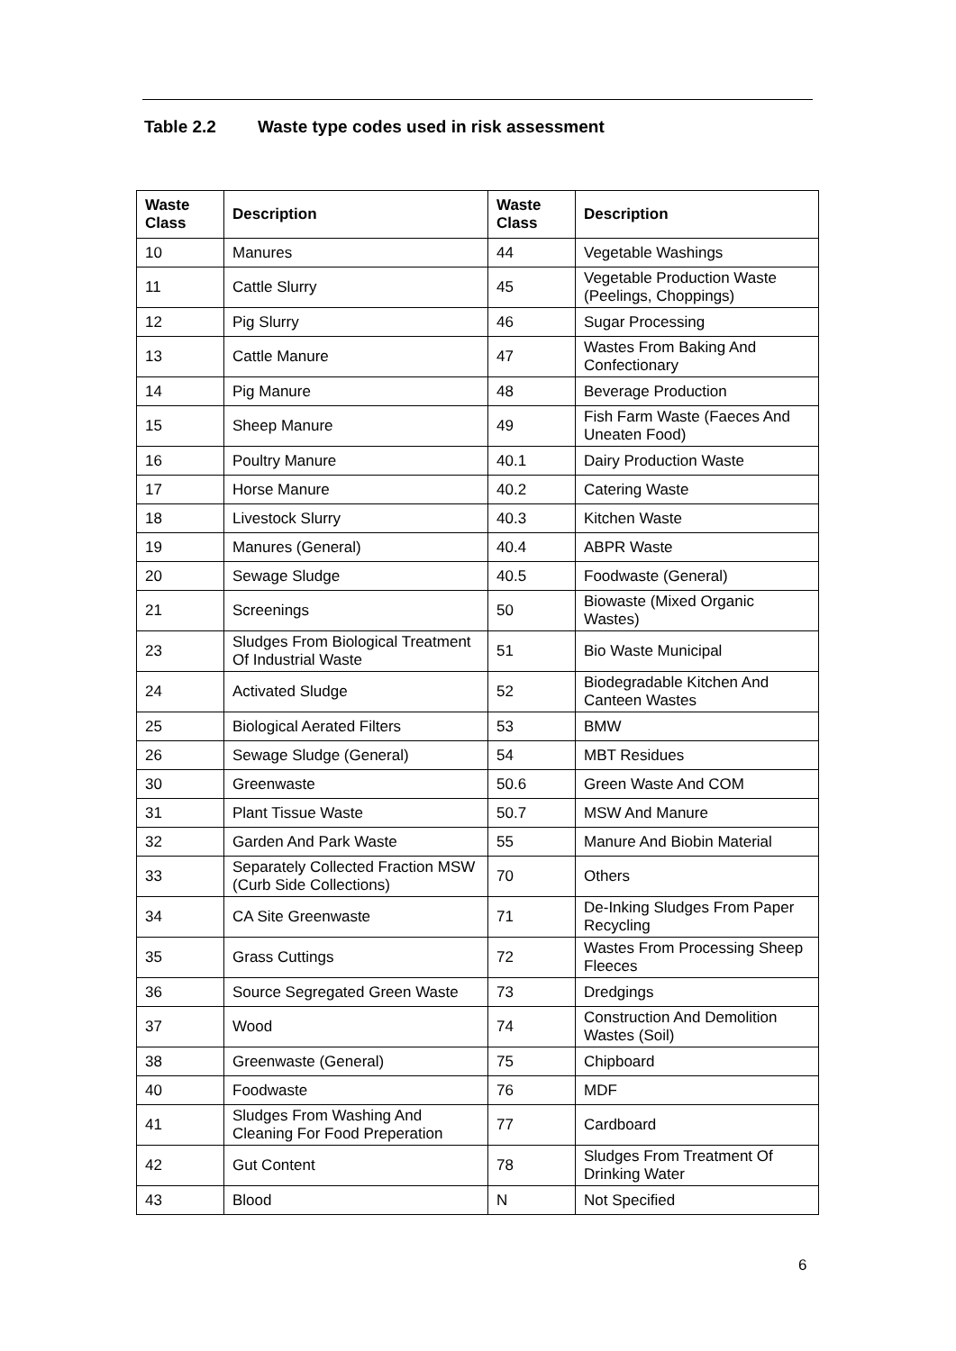Table 2.2 Waste type codes used in risk assessment
| Waste Class | Description | Waste Class | Description |
| --- | --- | --- | --- |
| 10 | Manures | 44 | Vegetable Washings |
| 11 | Cattle Slurry | 45 | Vegetable Production Waste (Peelings, Choppings) |
| 12 | Pig Slurry | 46 | Sugar Processing |
| 13 | Cattle Manure | 47 | Wastes From Baking And Confectionary |
| 14 | Pig Manure | 48 | Beverage Production |
| 15 | Sheep Manure | 49 | Fish Farm Waste (Faeces And Uneaten Food) |
| 16 | Poultry Manure | 40.1 | Dairy Production Waste |
| 17 | Horse Manure | 40.2 | Catering Waste |
| 18 | Livestock Slurry | 40.3 | Kitchen Waste |
| 19 | Manures (General) | 40.4 | ABPR Waste |
| 20 | Sewage Sludge | 40.5 | Foodwaste (General) |
| 21 | Screenings | 50 | Biowaste (Mixed Organic Wastes) |
| 23 | Sludges From Biological Treatment Of Industrial Waste | 51 | Bio Waste Municipal |
| 24 | Activated Sludge | 52 | Biodegradable Kitchen And Canteen Wastes |
| 25 | Biological Aerated Filters | 53 | BMW |
| 26 | Sewage Sludge (General) | 54 | MBT Residues |
| 30 | Greenwaste | 50.6 | Green Waste And COM |
| 31 | Plant Tissue Waste | 50.7 | MSW And Manure |
| 32 | Garden And Park Waste | 55 | Manure And Biobin Material |
| 33 | Separately Collected Fraction MSW (Curb Side Collections) | 70 | Others |
| 34 | CA Site Greenwaste | 71 | De-Inking Sludges From Paper Recycling |
| 35 | Grass Cuttings | 72 | Wastes From Processing Sheep Fleeces |
| 36 | Source Segregated Green Waste | 73 | Dredgings |
| 37 | Wood | 74 | Construction And Demolition Wastes (Soil) |
| 38 | Greenwaste (General) | 75 | Chipboard |
| 40 | Foodwaste | 76 | MDF |
| 41 | Sludges From Washing And Cleaning For Food Preperation | 77 | Cardboard |
| 42 | Gut Content | 78 | Sludges From Treatment Of Drinking Water |
| 43 | Blood | N | Not Specified |
6